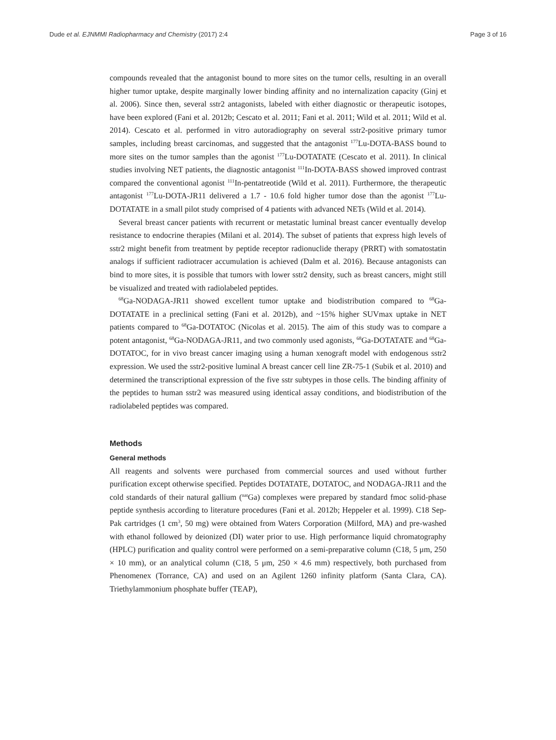Dude et al. EJNMMI Radiopharmacy and Chemistry (2017) 2:4 Page 3 of 16
compounds revealed that the antagonist bound to more sites on the tumor cells, resulting in an overall higher tumor uptake, despite marginally lower binding affinity and no internalization capacity (Ginj et al. 2006). Since then, several sstr2 antagonists, labeled with either diagnostic or therapeutic isotopes, have been explored (Fani et al. 2012b; Cescato et al. 2011; Fani et al. 2011; Wild et al. 2011; Wild et al. 2014). Cescato et al. performed in vitro autoradiography on several sstr2-positive primary tumor samples, including breast carcinomas, and suggested that the antagonist <sup>177</sup>Lu-DOTA-BASS bound to more sites on the tumor samples than the agonist <sup>177</sup>Lu-DOTATATE (Cescato et al. 2011). In clinical studies involving NET patients, the diagnostic antagonist <sup>111</sup>In-DOTA-BASS showed improved contrast compared the conventional agonist <sup>111</sup>In-pentatreotide (Wild et al. 2011). Furthermore, the therapeutic antagonist <sup>177</sup>Lu-DOTA-JR11 delivered a 1.7 - 10.6 fold higher tumor dose than the agonist <sup>177</sup>Lu-DOTATATE in a small pilot study comprised of 4 patients with advanced NETs (Wild et al. 2014).
Several breast cancer patients with recurrent or metastatic luminal breast cancer eventually develop resistance to endocrine therapies (Milani et al. 2014). The subset of patients that express high levels of sstr2 might benefit from treatment by peptide receptor radionuclide therapy (PRRT) with somatostatin analogs if sufficient radiotracer accumulation is achieved (Dalm et al. 2016). Because antagonists can bind to more sites, it is possible that tumors with lower sstr2 density, such as breast cancers, might still be visualized and treated with radiolabeled peptides.
<sup>68</sup>Ga-NODAGA-JR11 showed excellent tumor uptake and biodistribution compared to <sup>68</sup>Ga-DOTATATE in a preclinical setting (Fani et al. 2012b), and ~15% higher SUVmax uptake in NET patients compared to <sup>68</sup>Ga-DOTATOC (Nicolas et al. 2015). The aim of this study was to compare a potent antagonist, <sup>68</sup>Ga-NODAGA-JR11, and two commonly used agonists, <sup>68</sup>Ga-DOTATATE and <sup>68</sup>Ga-DOTATOC, for in vivo breast cancer imaging using a human xenograft model with endogenous sstr2 expression. We used the sstr2-positive luminal A breast cancer cell line ZR-75-1 (Subik et al. 2010) and determined the transcriptional expression of the five sstr subtypes in those cells. The binding affinity of the peptides to human sstr2 was measured using identical assay conditions, and biodistribution of the radiolabeled peptides was compared.
Methods
General methods
All reagents and solvents were purchased from commercial sources and used without further purification except otherwise specified. Peptides DOTATATE, DOTATOC, and NODAGA-JR11 and the cold standards of their natural gallium (<sup>nat</sup>Ga) complexes were prepared by standard fmoc solid-phase peptide synthesis according to literature procedures (Fani et al. 2012b; Heppeler et al. 1999). C18 Sep-Pak cartridges (1 cm<sup>3</sup>, 50 mg) were obtained from Waters Corporation (Milford, MA) and pre-washed with ethanol followed by deionized (DI) water prior to use. High performance liquid chromatography (HPLC) purification and quality control were performed on a semi-preparative column (C18, 5 μm, 250 × 10 mm), or an analytical column (C18, 5 μm, 250 × 4.6 mm) respectively, both purchased from Phenomenex (Torrance, CA) and used on an Agilent 1260 infinity platform (Santa Clara, CA). Triethylammonium phosphate buffer (TEAP),